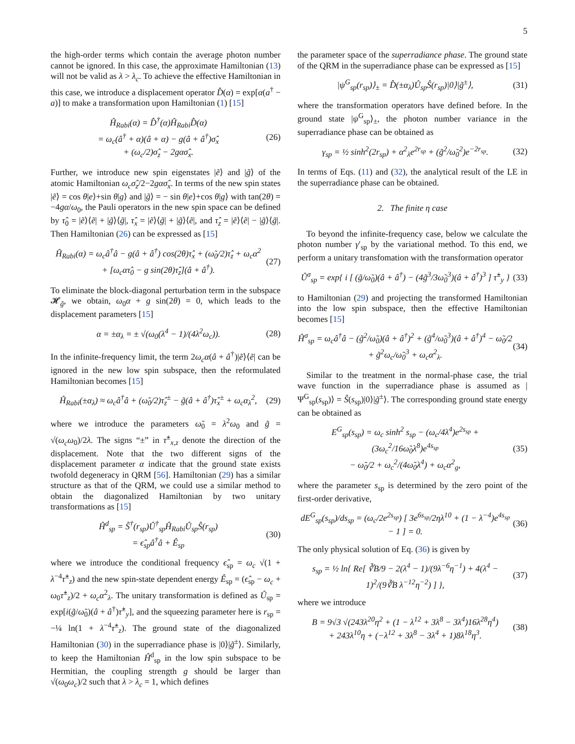5
the high-order terms which contain the average photon number cannot be ignored. In this case, the approximate Hamiltonian (13) will not be valid as λ > λ<sub>c</sub>. To achieve the effective Hamiltonian in this case, we introduce a displacement operator D̂(α) = exp[α(a<sup>†</sup> − a)] to make a transformation upon Hamiltonian (1) [15]
Ĥ<sub>Rabi</sub>(α) = D̂<sup>†</sup>(α)Ĥ<sub>Rabi</sub>D̂(α)
= ω<sub>c</sub>(â<sup>†</sup> + α)(â + α) − g(â + â<sup>†</sup>)σ̂<sub>x</sub>
+ (ω<sub>c</sub>/2)σ̂<sub>z</sub> − 2gασ̂<sub>x</sub>. (26)
Further, we introduce new spin eigenstates |ẽ⟩ and |g̃⟩ of the atomic Hamiltonian ω<sub>c</sub>σ̂<sub>z</sub>/2−2gασ̂<sub>x</sub>. In terms of the new spin states |ẽ⟩ = cos θ|e⟩+sin θ|g⟩ and |g̃⟩ = − sin θ|e⟩+cos θ|g⟩ with tan(2θ) = −4gα/ω<sub>0</sub>, the Pauli operators in the new spin space can be defined by τ̂<sub>0</sub> = |ẽ⟩⟨ẽ| + |g̃⟩⟨g̃|, τ̂<sub>x</sub> = |ẽ⟩⟨g̃| + |g̃⟩⟨ẽ|, and τ̂<sub>z</sub> = |ẽ⟩⟨ẽ| − |g̃⟩⟨g̃|. Then Hamiltonian (26) can be expressed as [15]
Ĥ<sub>Rabi</sub>(α) = ω<sub>c</sub>â<sup>†</sup>â − g(â + â<sup>†</sup>) cos(2θ)τ̂<sub>x</sub> + (ω̃<sub>0</sub>/2)τ̂<sub>z</sub> + ω<sub>c</sub>α<sup>2</sup>
+ [ω<sub>c</sub>ατ̂<sub>0</sub> − g sin(2θ)τ̂<sub>z</sub>](â + â<sup>†</sup>). (27)
To eliminate the block-diagonal perturbation term in the subspace 𝓗<sub>g̃</sub>, we obtain, ω<sub>0</sub>α + g sin(2θ) = 0, which leads to the displacement parameters [15]
α = ±α<sub>λ</sub> = ± √(ω<sub>0</sub>(λ<sup>4</sup> − 1)/(4λ<sup>2</sup>ω<sub>c</sub>)). (28)
In the infinite-frequency limit, the term 2ω<sub>c</sub>α(â + â<sup>†</sup>)|ẽ⟩⟨ẽ| can be ignored in the new low spin subspace, then the reformulated Hamiltonian becomes [15]
Ĥ<sub>Rabi</sub>(±α<sub>λ</sub>) ≈ ω<sub>c</sub>â<sup>†</sup>â + (ω̃<sub>0</sub>/2)τ̂<sub>z</sub><sup>±</sup> − g̃(â + â<sup>†</sup>)τ̂<sub>x</sub><sup>±</sup> + ω<sub>c</sub>α<sub>λ</sub><sup>2</sup>, (29)
where we introduce the parameters ω̃<sub>0</sub> = λ<sup>2</sup>ω<sub>0</sub> and g̃ = √(ω<sub>c</sub>ω<sub>0</sub>)/2λ. The signs “±” in τ̂<sup>±</sup><sub>x,z</sub> denote the direction of the displacement. Note that the two different signs of the displacement parameter α indicate that the ground state exists twofold degeneracy in QRM [56]. Hamiltonian (29) has a similar structure as that of the QRM, we could use a similar method to obtain the diagonalized Hamiltonian by two unitary transformations as [15]
Ĥ<sup>d</sup><sub>sp</sub> = Ŝ<sup>†</sup>(r<sub>sp</sub>)Û<sup>†</sup><sub>sp</sub>Ĥ<sub>Rabi</sub>Û<sub>sp</sub>Ŝ(r<sub>sp</sub>)
= ϵ̂<sub>sp</sub>â<sup>†</sup>â + Ê<sub>sp</sub> (30)
where we introduce the conditional frequency ϵ̂<sub>sp</sub> = ω<sub>c</sub> √(1 + λ<sup>−4</sup>τ̂<sup>±</sup><sub>z</sub>) and the new spin-state dependent energy Ê<sub>sp</sub> = (ϵ̂<sub>sp</sub> − ω<sub>c</sub> + ω<sub>0</sub>τ̂<sup>±</sup><sub>z</sub>)/2 + ω<sub>c</sub>α<sup>2</sup><sub>λ</sub>. The unitary transformation is defined as Û<sub>sp</sub> = exp[i(g̃/ω̃<sub>0</sub>)(â + â<sup>†</sup>)τ̂<sup>±</sup><sub>y</sub>], and the squeezing parameter here is r<sub>sp</sub> = −¼ ln(1 + λ<sup>−4</sup>τ̂<sup>±</sup><sub>z</sub>). The ground state of the diagonalized Hamiltonian (30) in the superradiance phase is |0⟩|g̃<sup>±</sup>⟩. Similarly, to keep the Hamiltonian Ĥ<sup>d</sup><sub>sp</sub> in the low spin subspace to be Hermitian, the coupling strength g should be larger than √(ω<sub>0</sub>ω<sub>c</sub>)/2 such that λ > λ<sub>c</sub> = 1, which defines
the parameter space of the superradiance phase. The ground state of the QRM in the superradiance phase can be expressed as [15]
|ψ<sup>G</sup><sub>sp</sub>(r<sub>sp</sub>)⟩<sub>±</sub> = D̂(±α<sub>λ</sub>)Û<sub>sp</sub>Ŝ(r<sub>sp</sub>)|0⟩|g̃<sup>±</sup>⟩, (31)
where the transformation operators have defined before. In the ground state |ψ<sup>G</sup><sub>sp</sub>⟩<sub>±</sub>, the photon number variance in the superradiance phase can be obtained as
γ<sub>sp</sub> = ½ sinh<sup>2</sup>(2r<sub>sp</sub>) + α<sup>2</sup><sub>λ</sub>e<sup>2r<sub>sp</sub></sup> + (g̃<sup>2</sup>/ω̃<sub>0</sub><sup>2</sup>)e<sup>−2r<sub>sp</sub></sup>. (32)
In terms of Eqs. (11) and (32), the analytical result of the LE in the superradiance phase can be obtained.
2. The finite η case
To beyond the infinite-frequency case, below we calculate the photon number γ′<sub>sp</sub> by the variational method. To this end, we perform a unitary transfomation with the transformation operator
Û<sup>σ</sup><sub>sp</sub> = exp{ i [ (g̃/ω̃<sub>0</sub>)(â + â<sup>†</sup>) − (4g̃<sup>3</sup>/3ω̃<sub>0</sub><sup>3</sup>)(â + â<sup>†</sup>)<sup>3</sup> ] τ̂<sup>±</sup><sub>y</sub> } (33)
to Hamiltonian (29) and projecting the transformed Hamiltonian into the low spin subspace, then the effective Hamiltonian becomes [15]
Ĥ<sup>σ</sup><sub>sp</sub> = ω<sub>c</sub>â<sup>†</sup>â − (g̃<sup>2</sup>/ω̃<sub>0</sub>)(â + â<sup>†</sup>)<sup>2</sup> + (g̃<sup>4</sup>/ω̃<sub>0</sub><sup>3</sup>)(â + â<sup>†</sup>)<sup>4</sup> − ω̃<sub>0</sub>/2 + g̃<sup>2</sup>ω<sub>c</sub>/ω̃<sub>0</sub><sup>3</sup> + ω<sub>c</sub>α<sup>2</sup><sub>λ</sub>. (34)
Similar to the treatment in the normal-phase case, the trial wave function in the superradiance phase is assumed as |Ψ<sup>G</sup><sub>sp</sub>(s<sub>sp</sub>)⟩ = Ŝ(s<sub>sp</sub>)|0⟩|g̃<sup>±</sup>⟩. The corresponding ground state energy can be obtained as
E<sup>G</sup><sub>sp</sub>(s<sub>sp</sub>) = ω<sub>c</sub> sinh<sup>2</sup> s<sub>sp</sub> − (ω<sub>c</sub>/4λ<sup>4</sup>)e<sup>2s<sub>sp</sub></sup> + (3ω<sub>c</sub><sup>2</sup>/16ω̃<sub>0</sub>λ<sup>8</sup>)e<sup>4s<sub>sp</sub></sup>
− ω̃<sub>0</sub>/2 + ω<sub>c</sub><sup>2</sup>/(4ω̃<sub>0</sub>λ<sup>4</sup>) + ω<sub>c</sub>α<sup>2</sup><sub>g</sub>, (35)
where the parameter s<sub>sp</sub> is determined by the zero point of the first-order derivative,
dE<sup>G</sup><sub>sp</sub>(s<sub>sp</sub>)/ds<sub>sp</sub> = (ω<sub>c</sub>/2e<sup>2s<sub>sp</sub></sup>) [ 3e<sup>6s<sub>sp</sub></sup>/2ηλ<sup>10</sup> + (1 − λ<sup>−4</sup>)e<sup>4s<sub>sp</sub></sup> − 1 ] = 0. (36)
The only physical solution of Eq. (36) is given by
s<sub>sp</sub> = ½ ln{ Re[ ∛B/9 − 2(λ<sup>4</sup> − 1)/(9λ<sup>−6</sup>η<sup>−1</sup>) + 4(λ<sup>4</sup> − 1)<sup>2</sup>/(9∛B λ<sup>−12</sup>η<sup>−2</sup>) ] }, (37)
where we introduce
B = 9√3 √(243λ<sup>20</sup>η<sup>2</sup> + (1 − λ<sup>12</sup> + 3λ<sup>8</sup> − 3λ<sup>4</sup>)16λ<sup>28</sup>η<sup>4</sup>)
+ 243λ<sup>10</sup>η + (−λ<sup>12</sup> + 3λ<sup>8</sup> − 3λ<sup>4</sup> + 1)8λ<sup>18</sup>η<sup>3</sup>. (38)